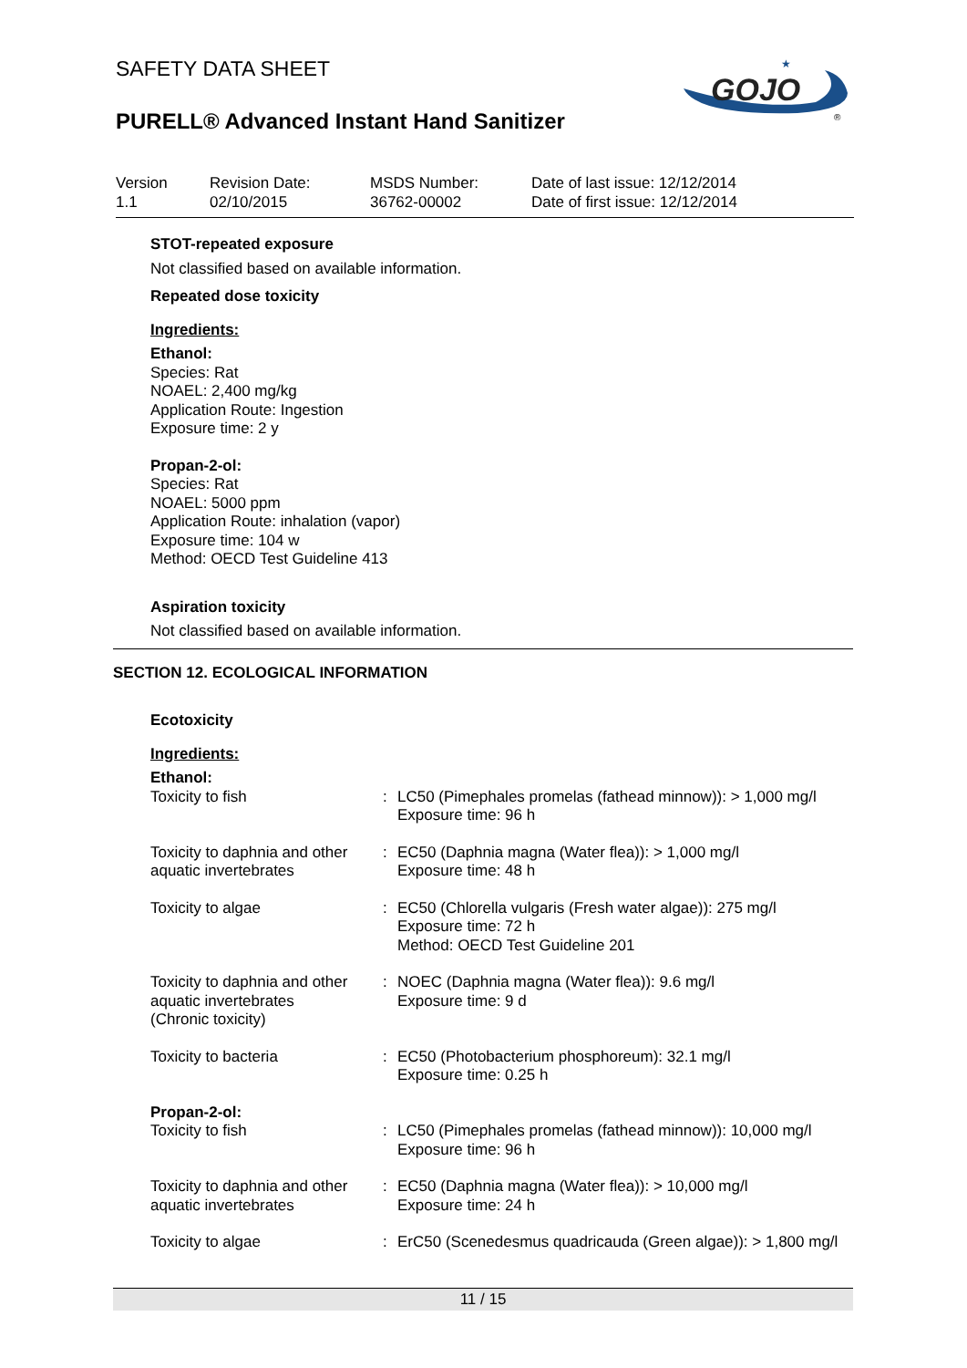SAFETY DATA SHEET
PURELL® Advanced Instant Hand Sanitizer
GOJO
★
®
| Version 1.1 | Revision Date: 02/10/2015 | MSDS Number: 36762-00002 | Date of last issue: 12/12/2014 Date of first issue: 12/12/2014 |
STOT-repeated exposure
Not classified based on available information.
Repeated dose toxicity
Ingredients:
Ethanol:
Species: Rat
NOAEL: 2,400 mg/kg
Application Route: Ingestion
Exposure time: 2 y
Propan-2-ol:
Species: Rat
NOAEL: 5000 ppm
Application Route: inhalation (vapor)
Exposure time: 104 w
Method: OECD Test Guideline 413
Aspiration toxicity
Not classified based on available information.
SECTION 12. ECOLOGICAL INFORMATION
Ecotoxicity
Ingredients:
Ethanol:
| Toxicity to fish | : | LC50 (Pimephales promelas (fathead minnow)): > 1,000 mg/l Exposure time: 96 h |
| Toxicity to daphnia and other aquatic invertebrates | : | EC50 (Daphnia magna (Water flea)): > 1,000 mg/l Exposure time: 48 h |
| Toxicity to algae | : | EC50 (Chlorella vulgaris (Fresh water algae)): 275 mg/l Exposure time: 72 h Method: OECD Test Guideline 201 |
| Toxicity to daphnia and other aquatic invertebrates (Chronic toxicity) | : | NOEC (Daphnia magna (Water flea)): 9.6 mg/l Exposure time: 9 d |
| Toxicity to bacteria | : | EC50 (Photobacterium phosphoreum): 32.1 mg/l Exposure time: 0.25 h |
| Propan-2-ol: | | |
| Toxicity to fish | : | LC50 (Pimephales promelas (fathead minnow)): 10,000 mg/l Exposure time: 96 h |
| Toxicity to daphnia and other aquatic invertebrates | : | EC50 (Daphnia magna (Water flea)): > 10,000 mg/l Exposure time: 24 h |
| Toxicity to algae | : | ErC50 (Scenedesmus quadricauda (Green algae)): > 1,800 mg/l |
11 / 15